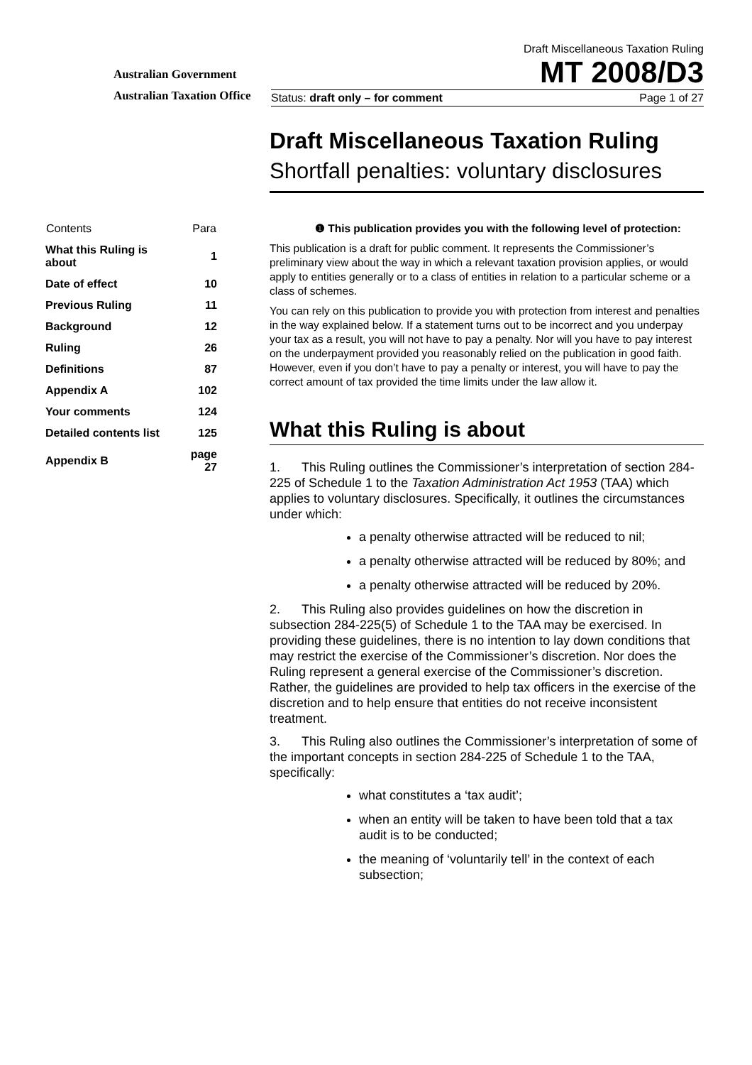Australian Government
Australian Taxation Office
Draft Miscellaneous Taxation Ruling
MT 2008/D3
Status: draft only – for comment Page 1 of 27
Draft Miscellaneous Taxation Ruling
Shortfall penalties: voluntary disclosures
| Contents | Para |
| --- | --- |
| What this Ruling is about | 1 |
| Date of effect | 10 |
| Previous Ruling | 11 |
| Background | 12 |
| Ruling | 26 |
| Definitions | 87 |
| Appendix A | 102 |
| Your comments | 124 |
| Detailed contents list | 125 |
| Appendix B | page 27 |
❶ This publication provides you with the following level of protection:
This publication is a draft for public comment. It represents the Commissioner’s preliminary view about the way in which a relevant taxation provision applies, or would apply to entities generally or to a class of entities in relation to a particular scheme or a class of schemes.
You can rely on this publication to provide you with protection from interest and penalties in the way explained below. If a statement turns out to be incorrect and you underpay your tax as a result, you will not have to pay a penalty. Nor will you have to pay interest on the underpayment provided you reasonably relied on the publication in good faith. However, even if you don’t have to pay a penalty or interest, you will have to pay the correct amount of tax provided the time limits under the law allow it.
What this Ruling is about
1. This Ruling outlines the Commissioner’s interpretation of section 284-225 of Schedule 1 to the Taxation Administration Act 1953 (TAA) which applies to voluntary disclosures. Specifically, it outlines the circumstances under which:
a penalty otherwise attracted will be reduced to nil;
a penalty otherwise attracted will be reduced by 80%; and
a penalty otherwise attracted will be reduced by 20%.
2. This Ruling also provides guidelines on how the discretion in subsection 284-225(5) of Schedule 1 to the TAA may be exercised. In providing these guidelines, there is no intention to lay down conditions that may restrict the exercise of the Commissioner’s discretion. Nor does the Ruling represent a general exercise of the Commissioner’s discretion. Rather, the guidelines are provided to help tax officers in the exercise of the discretion and to help ensure that entities do not receive inconsistent treatment.
3. This Ruling also outlines the Commissioner’s interpretation of some of the important concepts in section 284-225 of Schedule 1 to the TAA, specifically:
what constitutes a ‘tax audit’;
when an entity will be taken to have been told that a tax audit is to be conducted;
the meaning of ‘voluntarily tell’ in the context of each subsection;